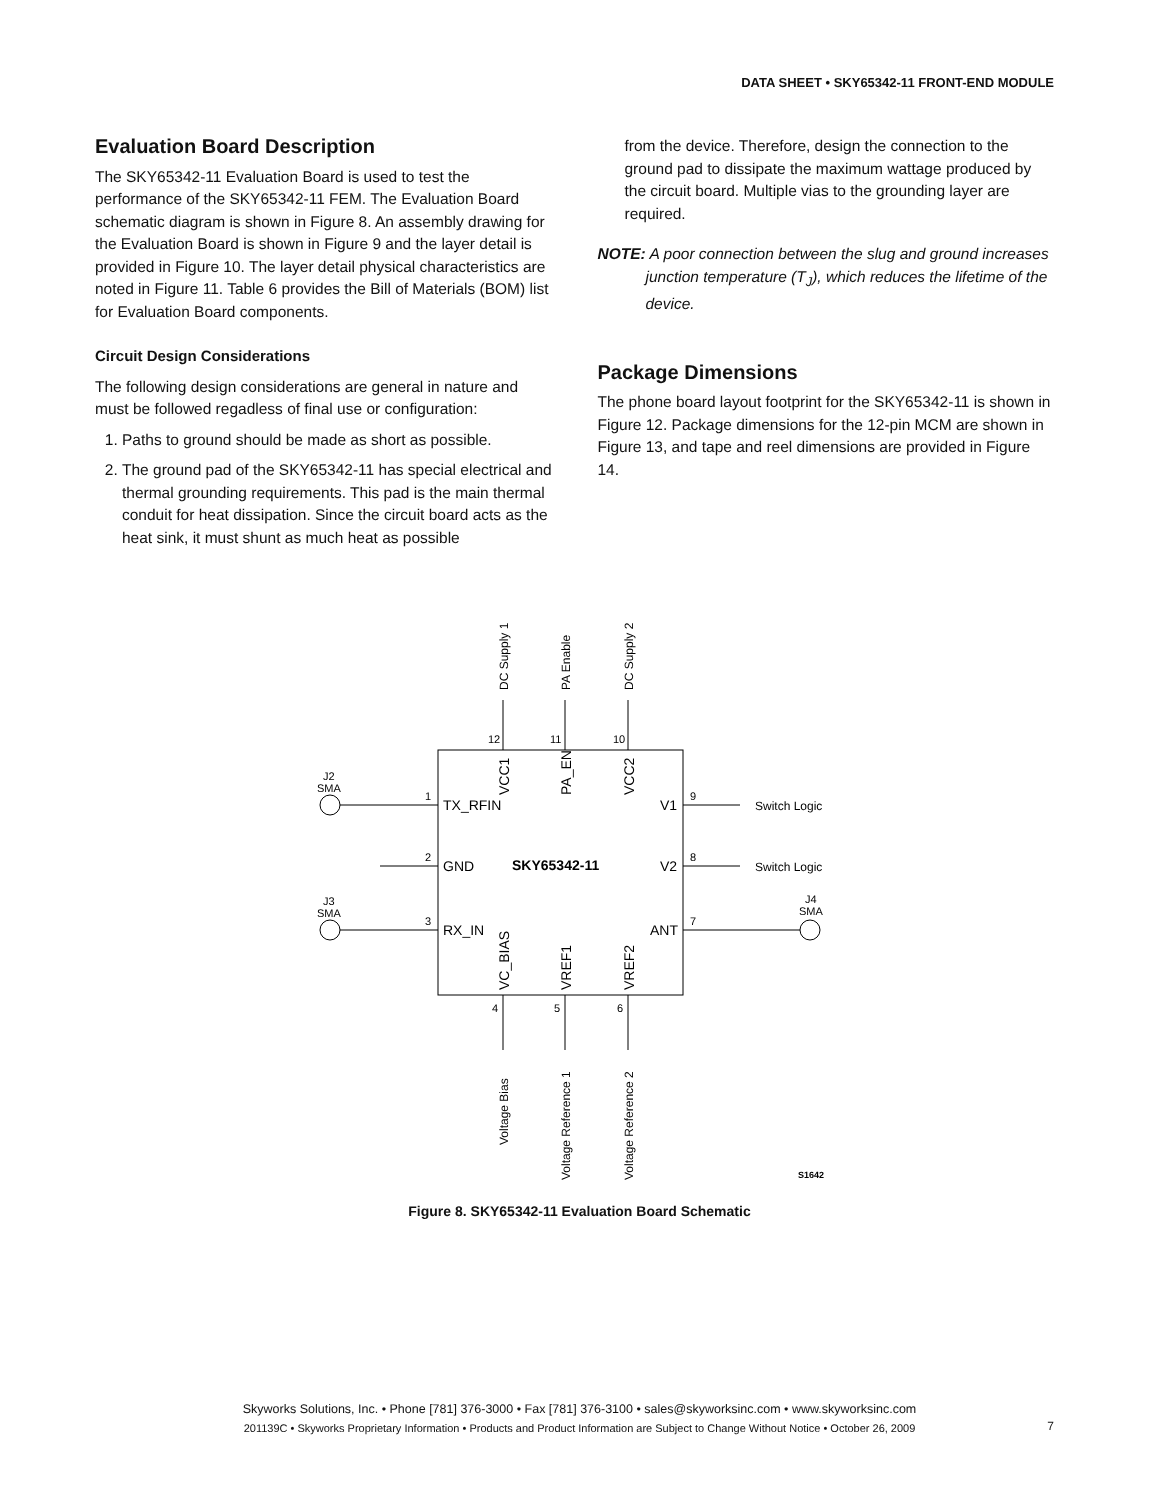DATA SHEET • SKY65342-11 FRONT-END MODULE
Evaluation Board Description
The SKY65342-11 Evaluation Board is used to test the performance of the SKY65342-11 FEM. The Evaluation Board schematic diagram is shown in Figure 8. An assembly drawing for the Evaluation Board is shown in Figure 9 and the layer detail is provided in Figure 10. The layer detail physical characteristics are noted in Figure 11. Table 6 provides the Bill of Materials (BOM) list for Evaluation Board components.
Circuit Design Considerations
The following design considerations are general in nature and must be followed regadless of final use or configuration:
1. Paths to ground should be made as short as possible.
2. The ground pad of the SKY65342-11 has special electrical and thermal grounding requirements. This pad is the main thermal conduit for heat dissipation. Since the circuit board acts as the heat sink, it must shunt as much heat as possible
from the device. Therefore, design the connection to the ground pad to dissipate the maximum wattage produced by the circuit board. Multiple vias to the grounding layer are required.
NOTE: A poor connection between the slug and ground increases junction temperature (T<sub>J</sub>), which reduces the lifetime of the device.
Package Dimensions
The phone board layout footprint for the SKY65342-11 is shown in Figure 12. Package dimensions for the 12-pin MCM are shown in Figure 13, and tape and reel dimensions are provided in Figure 14.
12
11
10
1
2
3
9
8
7
4
5
6
J2
SMA
J3
SMA
J4
SMA
TX_RFIN
GND
RX_IN
V1
V2
ANT
SKY65342-11
Switch Logic
Switch Logic
S1642
VCC1
PA_EN
VCC2
VC_BIAS
VREF1
VREF2
DC Supply 1
PA Enable
DC Supply 2
Voltage Bias
Voltage Reference 1
Voltage Reference 2
Figure 8. SKY65342-11 Evaluation Board Schematic
Skyworks Solutions, Inc. • Phone [781] 376-3000 • Fax [781] 376-3100 • sales@skyworksinc.com • www.skyworksinc.com
201139C • Skyworks Proprietary Information • Products and Product Information are Subject to Change Without Notice • October 26, 2009
7